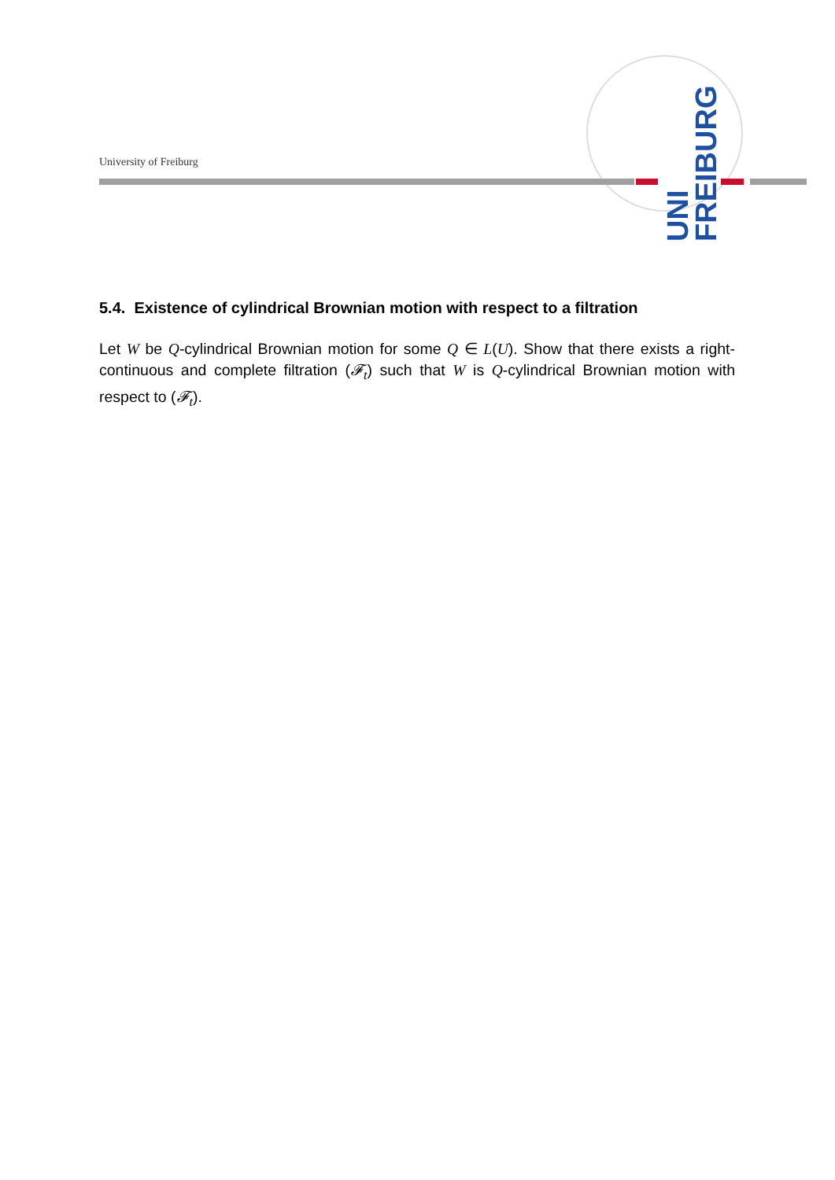UNI
FREIBURG
University of Freiburg
5.4. Existence of cylindrical Brownian motion with respect to a filtration
Let W be Q-cylindrical Brownian motion for some Q ∈ L(U). Show that there exists a right-continuous and complete filtration (𝓕<sub>t</sub>) such that W is Q-cylindrical Brownian motion with respect to (𝓕<sub>t</sub>).